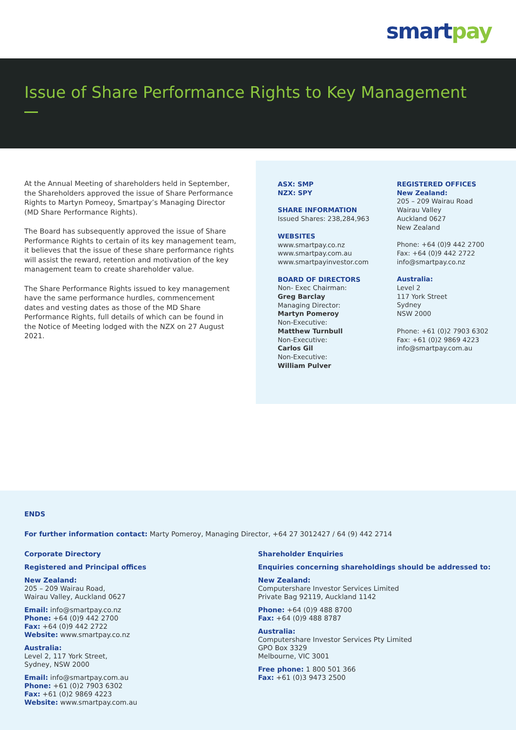smart pay
Issue of Share Performance Rights to Key Management
At the Annual Meeting of shareholders held in September, the Shareholders approved the issue of Share Performance Rights to Martyn Pomeoy, Smartpay’s Managing Director (MD Share Performance Rights).
The Board has subsequently approved the issue of Share Performance Rights to certain of its key management team, it believes that the issue of these share performance rights will assist the reward, retention and motivation of the key management team to create shareholder value.
The Share Performance Rights issued to key management have the same performance hurdles, commencement dates and vesting dates as those of the MD Share Performance Rights, full details of which can be found in the Notice of Meeting lodged with the NZX on 27 August 2021.
ASX: SMP
NZX: SPY
SHARE INFORMATION
Issued Shares: 238,284,963
WEBSITES
www.smartpay.co.nz
www.smartpay.com.au
www.smartpayinvestor.com
BOARD OF DIRECTORS
Non- Exec Chairman:
Greg Barclay
Managing Director:
Martyn Pomeroy
Non-Executive:
Matthew Turnbull
Non-Executive:
Carlos Gil
Non-Executive:
William Pulver
REGISTERED OFFICES
New Zealand:
205 – 209 Wairau Road
Wairau Valley
Auckland 0627
New Zealand
Phone: +64 (0)9 442 2700
Fax: +64 (0)9 442 2722
info@smartpay.co.nz
Australia:
Level 2
117 York Street
Sydney
NSW 2000
Phone: +61 (0)2 7903 6302
Fax: +61 (0)2 9869 4223
info@smartpay.com.au
ENDS
For further information contact: Marty Pomeroy, Managing Director, +64 27 3012427 / 64 (9) 442 2714
Corporate Directory
Registered and Principal offices
New Zealand:
205 – 209 Wairau Road,
Wairau Valley, Auckland 0627
Email: info@smartpay.co.nz
Phone: +64 (0)9 442 2700
Fax: +64 (0)9 442 2722
Website: www.smartpay.co.nz
Australia:
Level 2, 117 York Street,
Sydney, NSW 2000
Email: info@smartpay.com.au
Phone: +61 (0)2 7903 6302
Fax: +61 (0)2 9869 4223
Website: www.smartpay.com.au
Shareholder Enquiries
Enquiries concerning shareholdings should be addressed to:
New Zealand:
Computershare Investor Services Limited
Private Bag 92119, Auckland 1142
Phone: +64 (0)9 488 8700
Fax: +64 (0)9 488 8787
Australia:
Computershare Investor Services Pty Limited
GPO Box 3329
Melbourne, VIC 3001
Free phone: 1 800 501 366
Fax: +61 (0)3 9473 2500